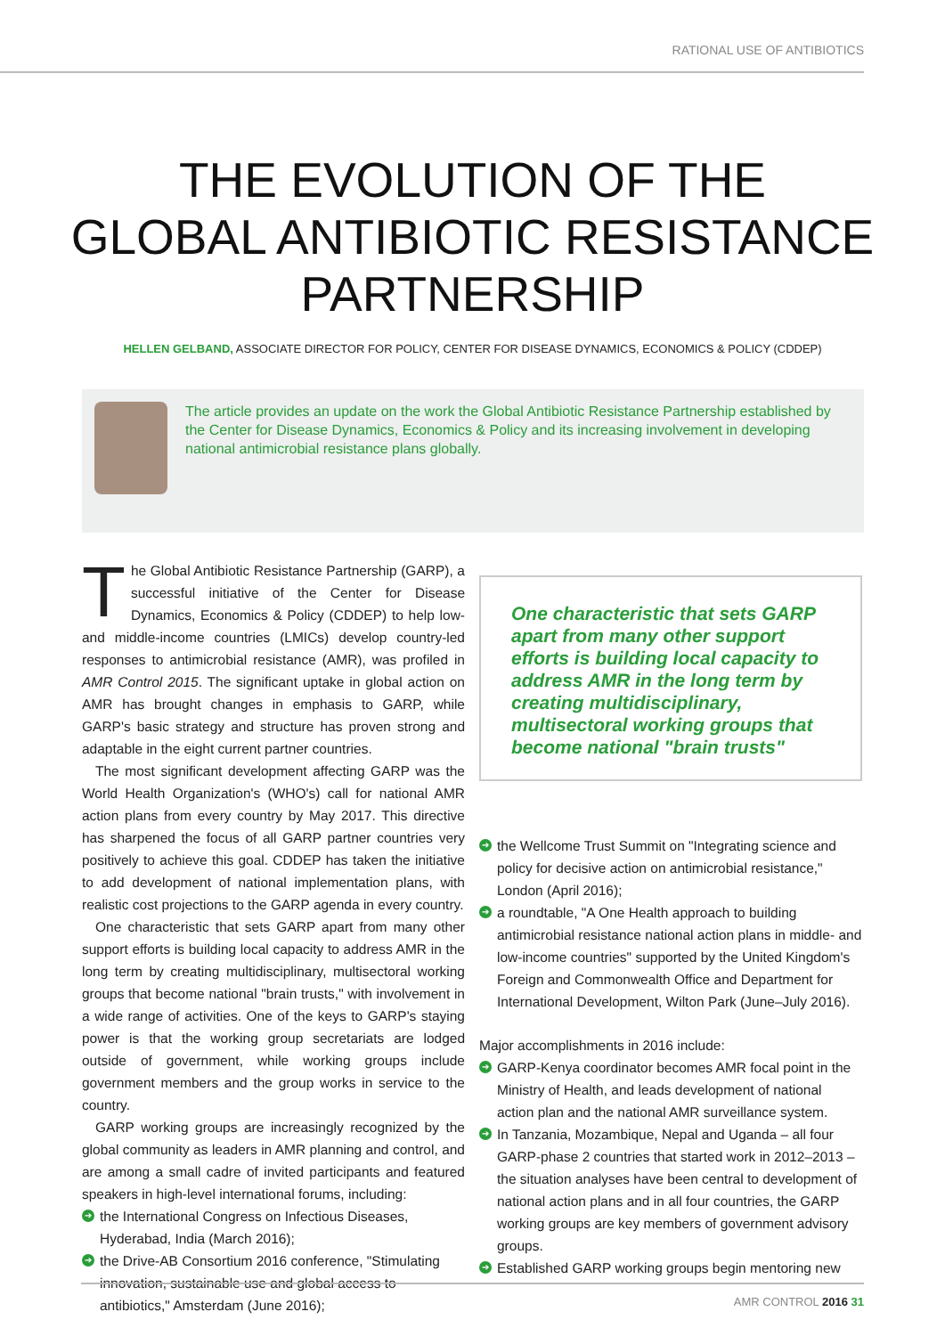RATIONAL USE OF ANTIBIOTICS
THE EVOLUTION OF THE
GLOBAL ANTIBIOTIC RESISTANCE
PARTNERSHIP
HELLEN GELBAND, ASSOCIATE DIRECTOR FOR POLICY, CENTER FOR DISEASE DYNAMICS, ECONOMICS & POLICY (CDDEP)
The article provides an update on the work the Global Antibiotic Resistance Partnership established by the Center for Disease Dynamics, Economics & Policy and its increasing involvement in developing national antimicrobial resistance plans globally.
The Global Antibiotic Resistance Partnership (GARP), a successful initiative of the Center for Disease Dynamics, Economics & Policy (CDDEP) to help low- and middle-income countries (LMICs) develop country-led responses to antimicrobial resistance (AMR), was profiled in AMR Control 2015. The significant uptake in global action on AMR has brought changes in emphasis to GARP, while GARP's basic strategy and structure has proven strong and adaptable in the eight current partner countries.
The most significant development affecting GARP was the World Health Organization's (WHO's) call for national AMR action plans from every country by May 2017. This directive has sharpened the focus of all GARP partner countries very positively to achieve this goal. CDDEP has taken the initiative to add development of national implementation plans, with realistic cost projections to the GARP agenda in every country.
One characteristic that sets GARP apart from many other support efforts is building local capacity to address AMR in the long term by creating multidisciplinary, multisectoral working groups that become national "brain trusts," with involvement in a wide range of activities. One of the keys to GARP's staying power is that the working group secretariats are lodged outside of government, while working groups include government members and the group works in service to the country.
GARP working groups are increasingly recognized by the global community as leaders in AMR planning and control, and are among a small cadre of invited participants and featured speakers in high-level international forums, including:
➔ the International Congress on Infectious Diseases, Hyderabad, India (March 2016);
➔ the Drive-AB Consortium 2016 conference, "Stimulating innovation, sustainable use and global access to antibiotics," Amsterdam (June 2016);
One characteristic that sets GARP apart from many other support efforts is building local capacity to address AMR in the long term by creating multidisciplinary, multisectoral working groups that become national "brain trusts"
➔ the Wellcome Trust Summit on "Integrating science and policy for decisive action on antimicrobial resistance," London (April 2016);
➔ a roundtable, "A One Health approach to building antimicrobial resistance national action plans in middle- and low-income countries" supported by the United Kingdom's Foreign and Commonwealth Office and Department for International Development, Wilton Park (June–July 2016).
Major accomplishments in 2016 include:
➔ GARP-Kenya coordinator becomes AMR focal point in the Ministry of Health, and leads development of national action plan and the national AMR surveillance system.
➔ In Tanzania, Mozambique, Nepal and Uganda – all four GARP-phase 2 countries that started work in 2012–2013 – the situation analyses have been central to development of national action plans and in all four countries, the GARP working groups are key members of government advisory groups.
➔ Established GARP working groups begin mentoring new
AMR CONTROL 2016 31